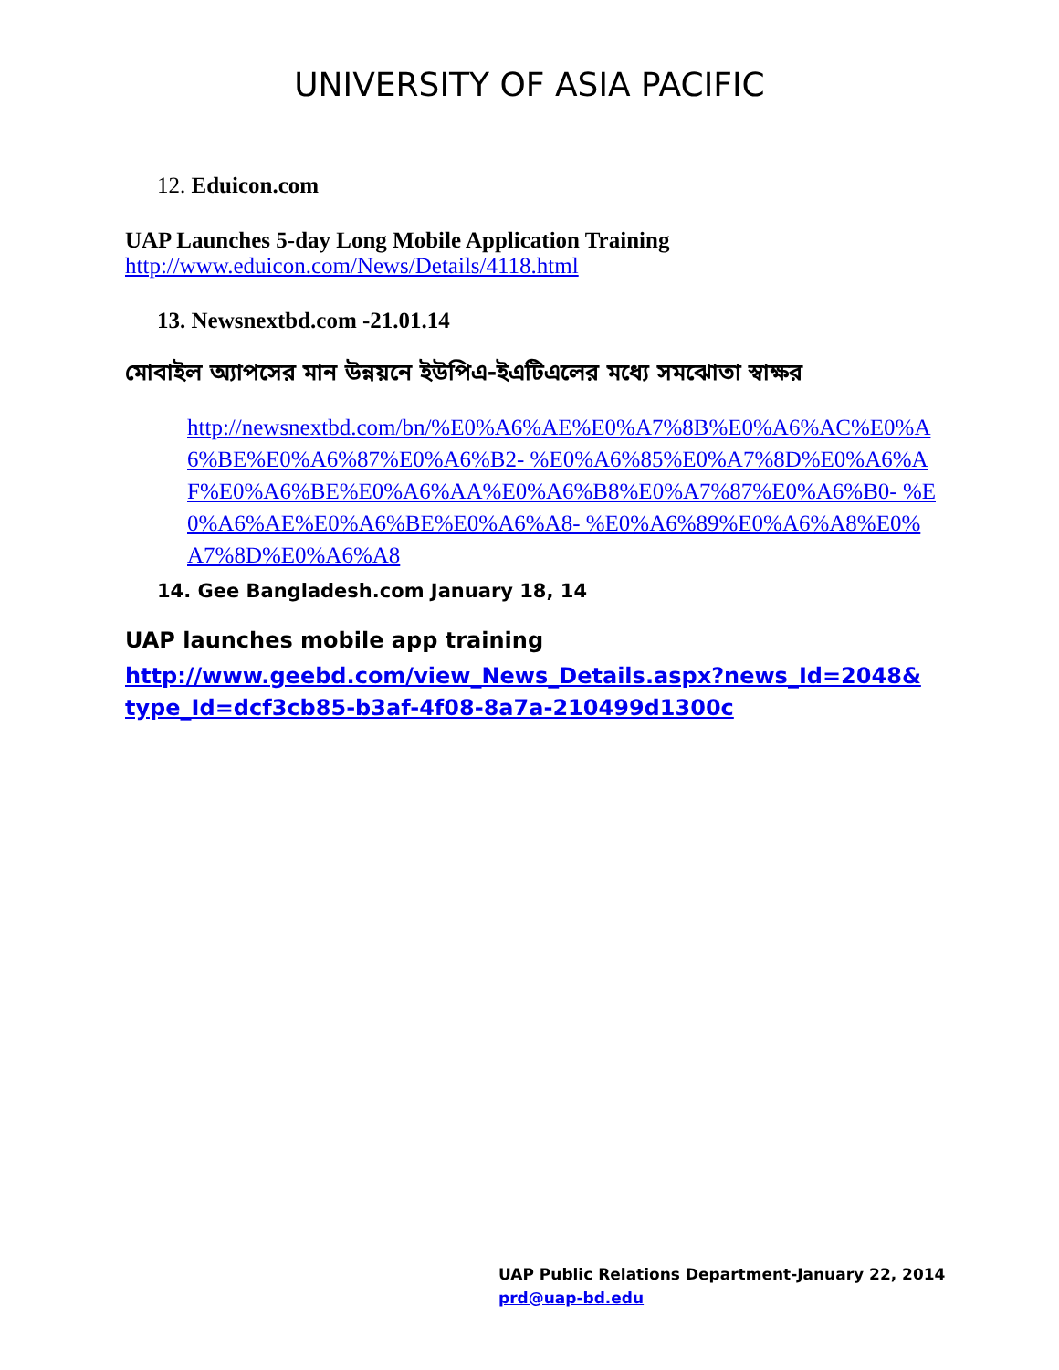UNIVERSITY OF ASIA PACIFIC
12. Eduicon.com
UAP Launches 5-day Long Mobile Application Training
http://www.eduicon.com/News/Details/4118.html
13. Newsnextbd.com -21.01.14
মোবাইল অ্যাপসের মান উন্নয়নে ইউপিএ-ইএটিএলের মধ্যে সমঝোতা স্বাক্ষর
http://newsnextbd.com/bn/%E0%A6%AE%E0%A7%8B%E0%A6%AC%E0%A6%BE%E0%A6%87%E0%A6%B2- %E0%A6%85%E0%A7%8D%E0%A6%AF%E0%A6%BE%E0%A6%AA%E0%A6%B8%E0%A7%87%E0%A6%B0- %E0%A6%AE%E0%A6%BE%E0%A6%A8- %E0%A6%89%E0%A6%A8%E0%A7%8D%E0%A6%A8
14. Gee Bangladesh.com January 18, 14
UAP launches mobile app training
http://www.geebd.com/view_News_Details.aspx?news_Id=2048&type_Id=dcf3cb85-b3af-4f08-8a7a-210499d1300c
UAP Public Relations Department-January 22, 2014
prd@uap-bd.edu